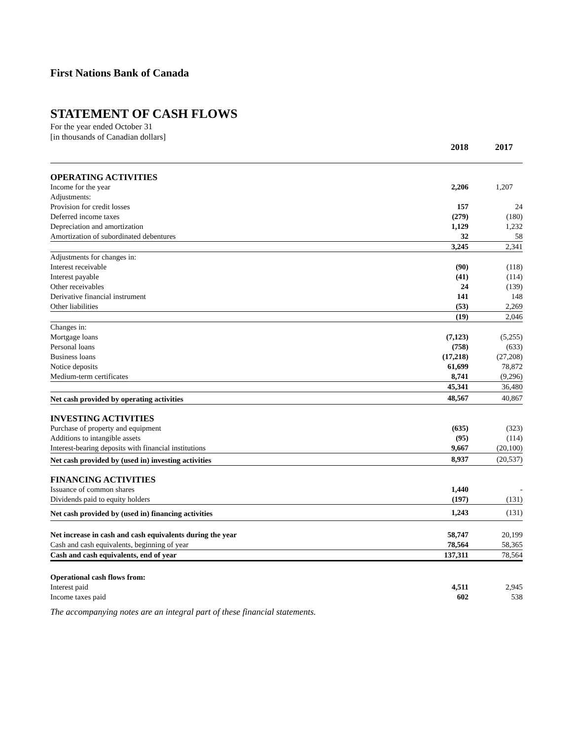First Nations Bank of Canada
STATEMENT OF CASH FLOWS
For the year ended October 31
[in thousands of Canadian dollars]
| | 2018 | 2017 |
| --- | --- | --- |
| OPERATING ACTIVITIES | | |
| Income for the year | 2,206 | 1,207 |
| Adjustments: | | |
| Provision for credit losses | 157 | 24 |
| Deferred income taxes | (279) | (180) |
| Depreciation and amortization | 1,129 | 1,232 |
| Amortization of subordinated debentures | 32 | 58 |
| | 3,245 | 2,341 |
| Adjustments for changes in: | | |
| Interest receivable | (90) | (118) |
| Interest payable | (41) | (114) |
| Other receivables | 24 | (139) |
| Derivative financial instrument | 141 | 148 |
| Other liabilities | (53) | 2,269 |
| | (19) | 2,046 |
| Changes in: | | |
| Mortgage loans | (7,123) | (5,255) |
| Personal loans | (758) | (633) |
| Business loans | (17,218) | (27,208) |
| Notice deposits | 61,699 | 78,872 |
| Medium-term certificates | 8,741 | (9,296) |
| | 45,341 | 36,480 |
| Net cash provided by operating activities | 48,567 | 40,867 |
| INVESTING ACTIVITIES | | |
| Purchase of property and equipment | (635) | (323) |
| Additions to intangible assets | (95) | (114) |
| Interest-bearing deposits with financial institutions | 9,667 | (20,100) |
| Net cash provided by (used in) investing activities | 8,937 | (20,537) |
| FINANCING ACTIVITIES | | |
| Issuance of common shares | 1,440 | - |
| Dividends paid to equity holders | (197) | (131) |
| Net cash provided by (used in) financing activities | 1,243 | (131) |
| Net increase in cash and cash equivalents during the year | 58,747 | 20,199 |
| Cash and cash equivalents, beginning of year | 78,564 | 58,365 |
| Cash and cash equivalents, end of year | 137,311 | 78,564 |
| Operational cash flows from: | | |
| Interest paid | 4,511 | 2,945 |
| Income taxes paid | 602 | 538 |
The accompanying notes are an integral part of these financial statements.